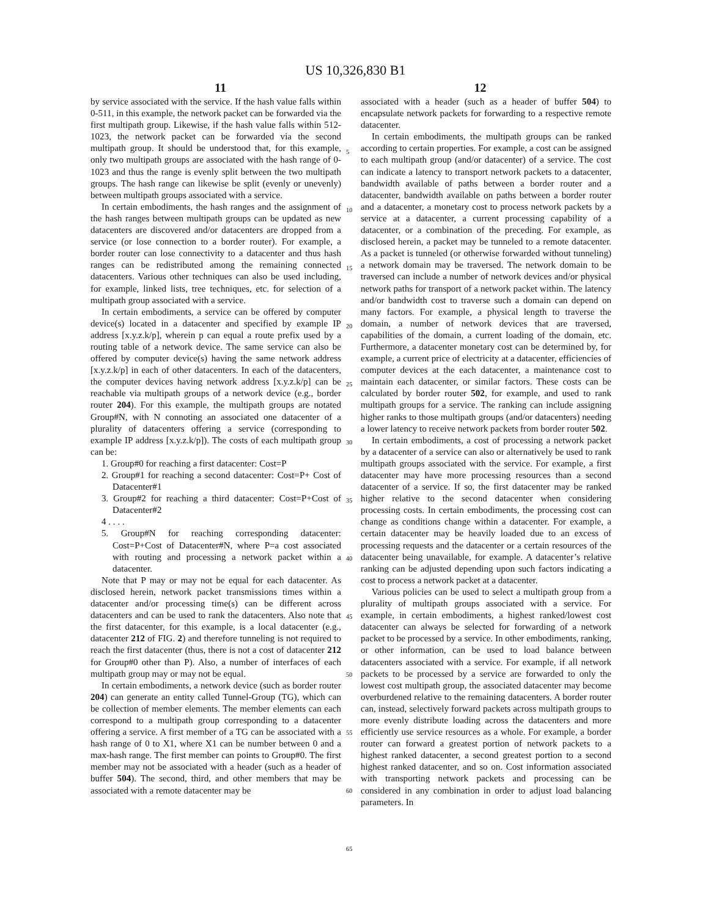US 10,326,830 B1
11 12
by service associated with the service. If the hash value falls within 0-511, in this example, the network packet can be forwarded via the first multipath group. Likewise, if the hash value falls within 512-1023, the network packet can be forwarded via the second multipath group. It should be understood that, for this example, only two multipath groups are associated with the hash range of 0-1023 and thus the range is evenly split between the two multipath groups. The hash range can likewise be split (evenly or unevenly) between multipath groups associated with a service.
In certain embodiments, the hash ranges and the assignment of the hash ranges between multipath groups can be updated as new datacenters are discovered and/or datacenters are dropped from a service (or lose connection to a border router). For example, a border router can lose connectivity to a datacenter and thus hash ranges can be redistributed among the remaining connected datacenters. Various other techniques can also be used including, for example, linked lists, tree techniques, etc. for selection of a multipath group associated with a service.
In certain embodiments, a service can be offered by computer device(s) located in a datacenter and specified by example IP address [x.y.z.k/p], wherein p can equal a route prefix used by a routing table of a network device. The same service can also be offered by computer device(s) having the same network address [x.y.z.k/p] in each of other datacenters. In each of the datacenters, the computer devices having network address [x.y.z.k/p] can be reachable via multipath groups of a network device (e.g., border router 204). For this example, the multipath groups are notated Group#N, with N connoting an associated one datacenter of a plurality of datacenters offering a service (corresponding to example IP address [x.y.z.k/p]). The costs of each multipath group can be:
1. Group#0 for reaching a first datacenter: Cost=P
2. Group#1 for reaching a second datacenter: Cost=P+ Cost of Datacenter#1
3. Group#2 for reaching a third datacenter: Cost=P+Cost of Datacenter#2
4 . . . .
5. Group#N for reaching corresponding datacenter: Cost=P+Cost of Datacenter#N, where P=a cost associated with routing and processing a network packet within a datacenter.
Note that P may or may not be equal for each datacenter. As disclosed herein, network packet transmissions times within a datacenter and/or processing time(s) can be different across datacenters and can be used to rank the datacenters. Also note that the first datacenter, for this example, is a local datacenter (e.g., datacenter 212 of FIG. 2) and therefore tunneling is not required to reach the first datacenter (thus, there is not a cost of datacenter 212 for Group#0 other than P). Also, a number of interfaces of each multipath group may or may not be equal.
In certain embodiments, a network device (such as border router 204) can generate an entity called Tunnel-Group (TG), which can be collection of member elements. The member elements can each correspond to a multipath group corresponding to a datacenter offering a service. A first member of a TG can be associated with a hash range of 0 to X1, where X1 can be number between 0 and a max-hash range. The first member can points to Group#0. The first member may not be associated with a header (such as a header of buffer 504). The second, third, and other members that may be associated with a remote datacenter may be
5
10
15
20
25
30
35
40
45
50
55
60
65
associated with a header (such as a header of buffer 504) to encapsulate network packets for forwarding to a respective remote datacenter.
In certain embodiments, the multipath groups can be ranked according to certain properties. For example, a cost can be assigned to each multipath group (and/or datacenter) of a service. The cost can indicate a latency to transport network packets to a datacenter, bandwidth available of paths between a border router and a datacenter, bandwidth available on paths between a border router and a datacenter, a monetary cost to process network packets by a service at a datacenter, a current processing capability of a datacenter, or a combination of the preceding. For example, as disclosed herein, a packet may be tunneled to a remote datacenter. As a packet is tunneled (or otherwise forwarded without tunneling) a network domain may be traversed. The network domain to be traversed can include a number of network devices and/or physical network paths for transport of a network packet within. The latency and/or bandwidth cost to traverse such a domain can depend on many factors. For example, a physical length to traverse the domain, a number of network devices that are traversed, capabilities of the domain, a current loading of the domain, etc. Furthermore, a datacenter monetary cost can be determined by, for example, a current price of electricity at a datacenter, efficiencies of computer devices at the each datacenter, a maintenance cost to maintain each datacenter, or similar factors. These costs can be calculated by border router 502, for example, and used to rank multipath groups for a service. The ranking can include assigning higher ranks to those multipath groups (and/or datacenters) needing a lower latency to receive network packets from border router 502.
In certain embodiments, a cost of processing a network packet by a datacenter of a service can also or alternatively be used to rank multipath groups associated with the service. For example, a first datacenter may have more processing resources than a second datacenter of a service. If so, the first datacenter may be ranked higher relative to the second datacenter when considering processing costs. In certain embodiments, the processing cost can change as conditions change within a datacenter. For example, a certain datacenter may be heavily loaded due to an excess of processing requests and the datacenter or a certain resources of the datacenter being unavailable, for example. A datacenter’s relative ranking can be adjusted depending upon such factors indicating a cost to process a network packet at a datacenter.
Various policies can be used to select a multipath group from a plurality of multipath groups associated with a service. For example, in certain embodiments, a highest ranked/lowest cost datacenter can always be selected for forwarding of a network packet to be processed by a service. In other embodiments, ranking, or other information, can be used to load balance between datacenters associated with a service. For example, if all network packets to be processed by a service are forwarded to only the lowest cost multipath group, the associated datacenter may become overburdened relative to the remaining datacenters. A border router can, instead, selectively forward packets across multipath groups to more evenly distribute loading across the datacenters and more efficiently use service resources as a whole. For example, a border router can forward a greatest portion of network packets to a highest ranked datacenter, a second greatest portion to a second highest ranked datacenter, and so on. Cost information associated with transporting network packets and processing can be considered in any combination in order to adjust load balancing parameters. In